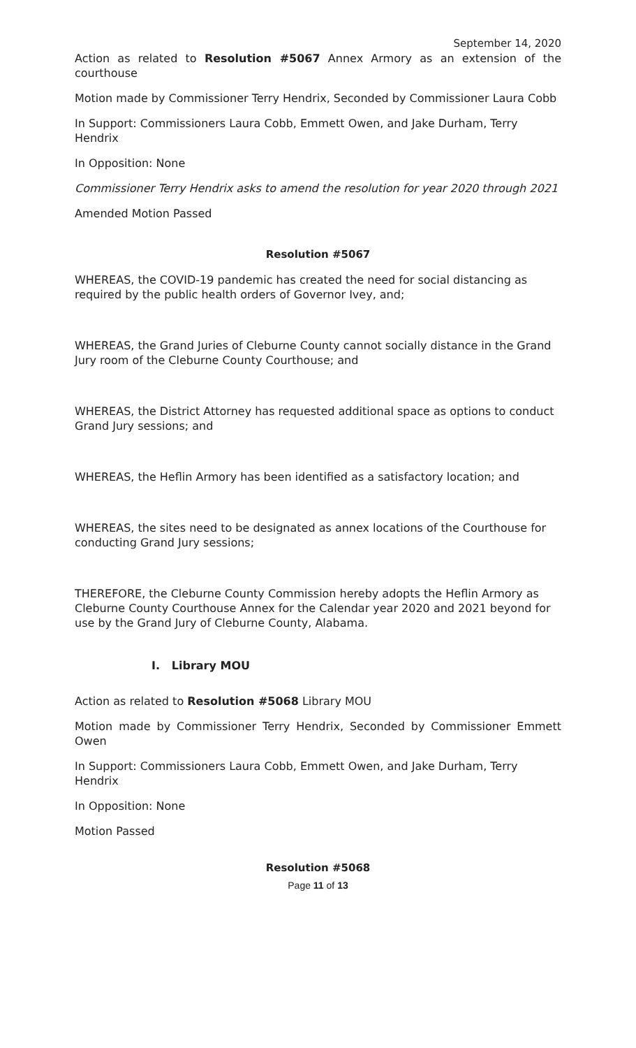September 14, 2020
Action as related to Resolution #5067 Annex Armory as an extension of the courthouse
Motion made by Commissioner Terry Hendrix, Seconded by Commissioner Laura Cobb
In Support: Commissioners Laura Cobb, Emmett Owen, and Jake Durham, Terry Hendrix
In Opposition: None
Commissioner Terry Hendrix asks to amend the resolution for year 2020 through 2021
Amended Motion Passed
Resolution #5067
WHEREAS, the COVID-19 pandemic has created the need for social distancing as required by the public health orders of Governor Ivey, and;
WHEREAS, the Grand Juries of Cleburne County cannot socially distance in the Grand Jury room of the Cleburne County Courthouse; and
WHEREAS, the District Attorney has requested additional space as options to conduct Grand Jury sessions; and
WHEREAS, the Heflin Armory has been identified as a satisfactory location; and
WHEREAS, the sites need to be designated as annex locations of the Courthouse for conducting Grand Jury sessions;
THEREFORE, the Cleburne County Commission hereby adopts the Heflin Armory as Cleburne County Courthouse Annex for the Calendar year 2020 and 2021 beyond for use by the Grand Jury of Cleburne County, Alabama.
I. Library MOU
Action as related to Resolution #5068 Library MOU
Motion made by Commissioner Terry Hendrix, Seconded by Commissioner Emmett Owen
In Support: Commissioners Laura Cobb, Emmett Owen, and Jake Durham, Terry Hendrix
In Opposition: None
Motion Passed
Resolution #5068
Page 11 of 13